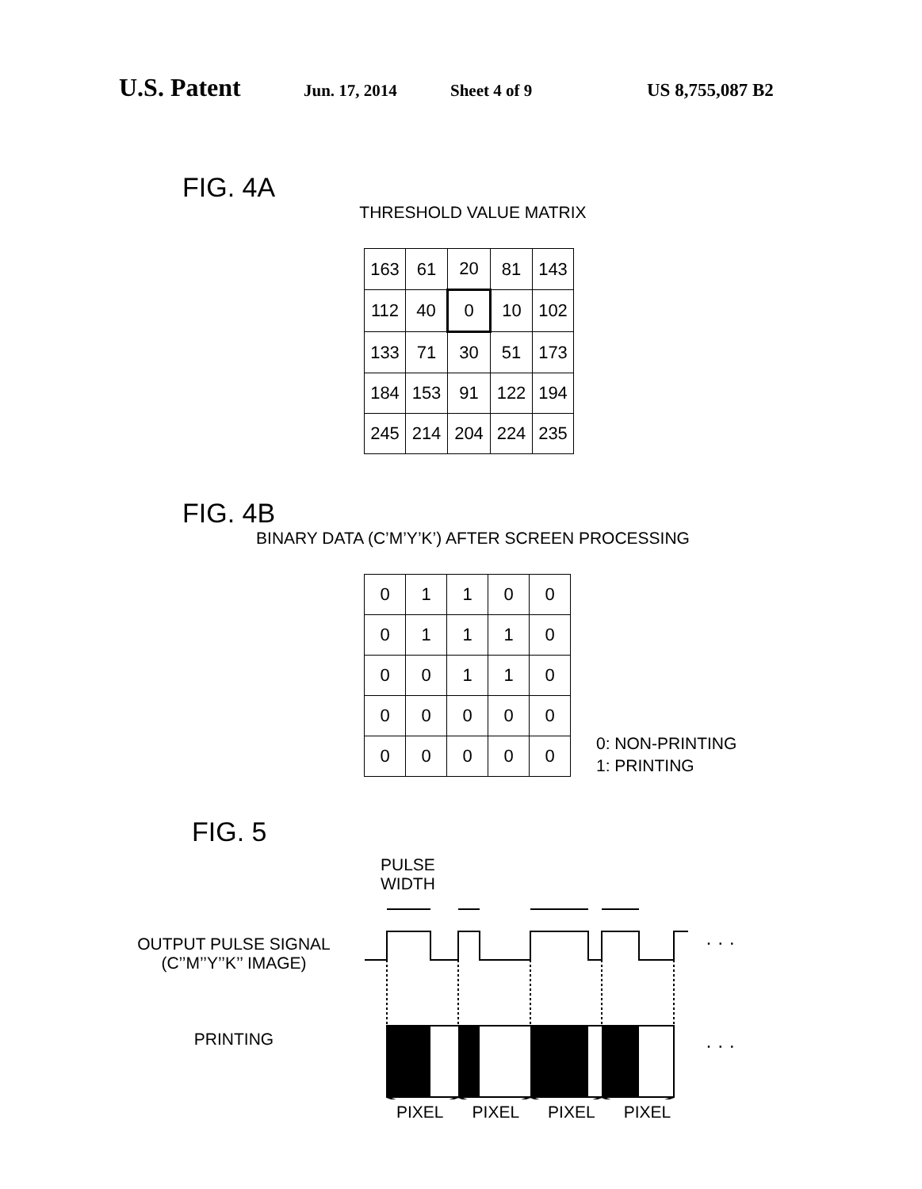U.S. Patent Jun. 17, 2014 Sheet 4 of 9 US 8,755,087 B2
FIG. 4A
THRESHOLD VALUE MATRIX
| 163 | 61 | 20 | 81 | 143 |
| 112 | 40 | 0 | 10 | 102 |
| 133 | 71 | 30 | 51 | 173 |
| 184 | 153 | 91 | 122 | 194 |
| 245 | 214 | 204 | 224 | 235 |
FIG. 4B
BINARY DATA (C’M’Y’K’) AFTER SCREEN PROCESSING
| 0 | 1 | 1 | 0 | 0 |
| 0 | 1 | 1 | 1 | 0 |
| 0 | 0 | 1 | 1 | 0 |
| 0 | 0 | 0 | 0 | 0 |
| 0 | 0 | 0 | 0 | 0 |
0: NON-PRINTING
1: PRINTING
FIG. 5
OUTPUT PULSE SIGNAL
(C’’M’’Y’’K’’ IMAGE)
PRINTING
PULSE
WIDTH
· · ·
· · ·
PIXEL PIXEL PIXEL PIXEL